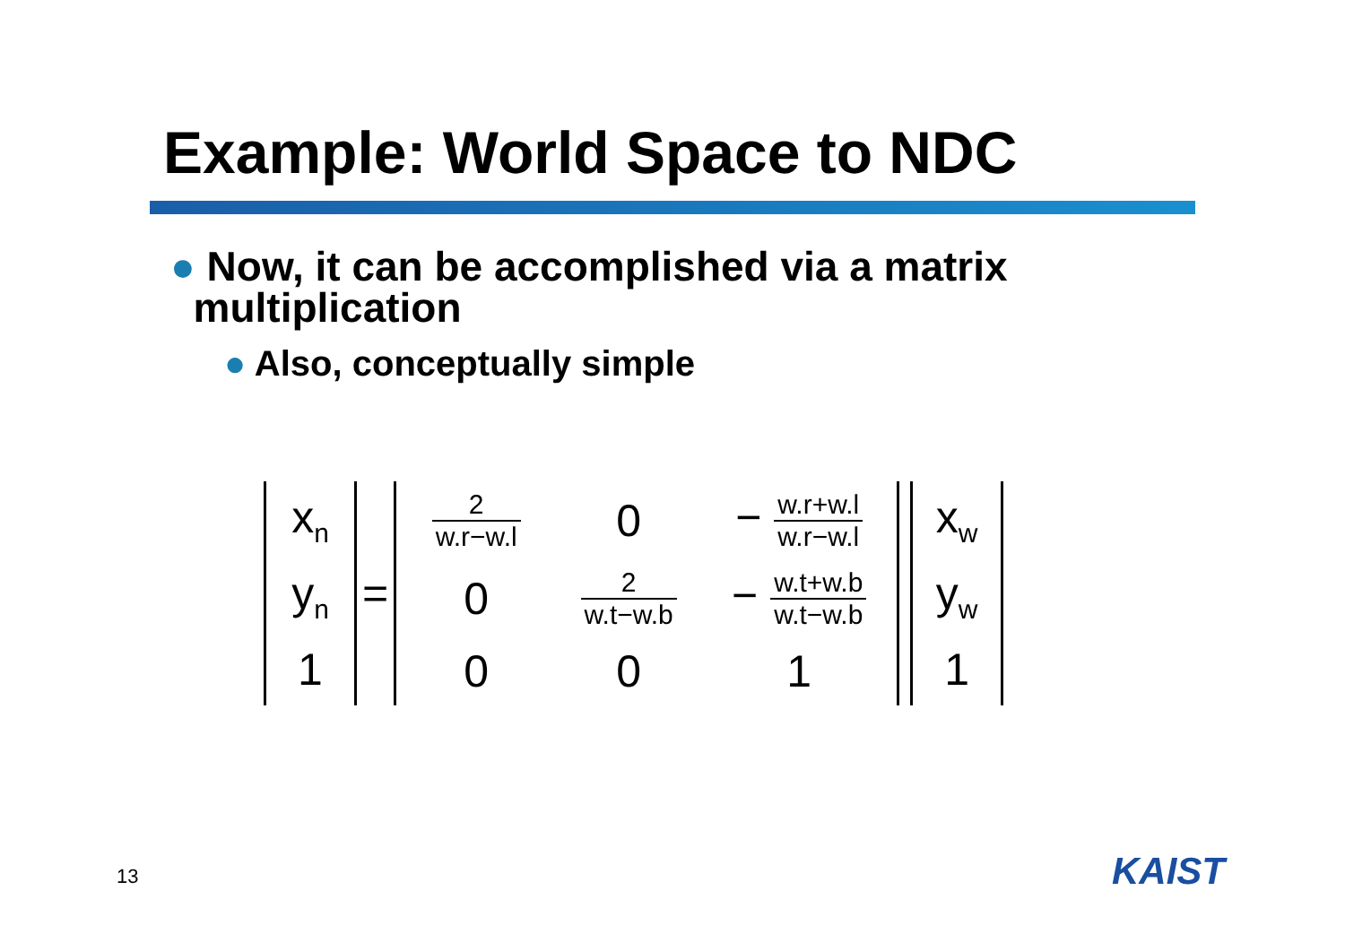Example: World Space to NDC
● Now, it can be accomplished via a matrix
multiplication
● Also, conceptually simple
x<sub>n</sub>
y<sub>n</sub>
1
=
2 w.r−w.l
0
− w.r+w.l w.r−w.l
0
2 w.t−w.b
− w.t+w.b w.t−w.b
0
0
1
x<sub>w</sub>
y<sub>w</sub>
1
13 KAIST